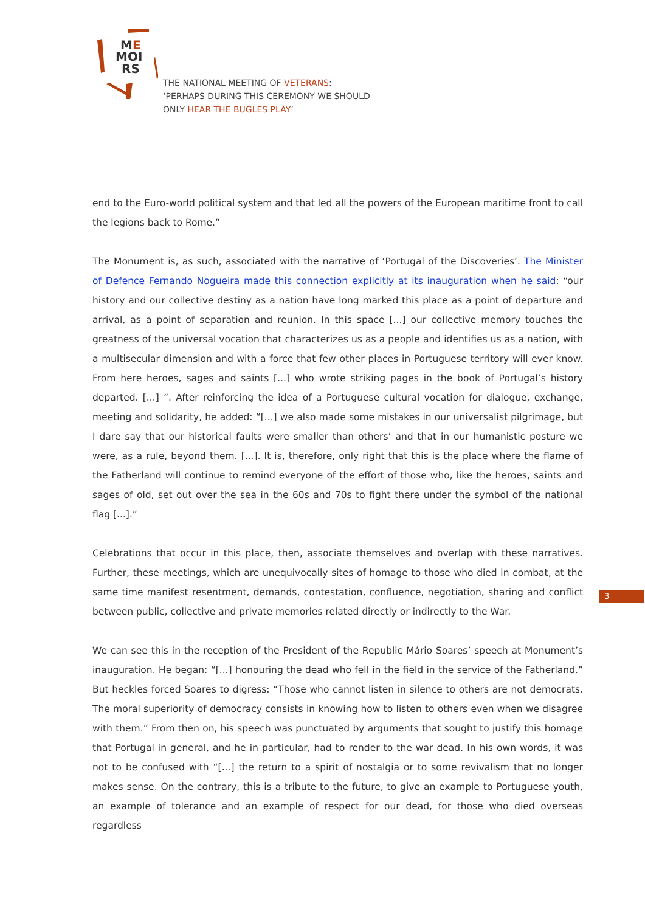ME
MOI
RS
THE NATIONAL MEETING OF VETERANS:
‘PERHAPS DURING THIS CEREMONY WE SHOULD
ONLY HEAR THE BUGLES PLAY’
end to the Euro-world political system and that led all the powers of the European maritime front to call the legions back to Rome.”
The Monument is, as such, associated with the narrative of ‘Portugal of the Discoveries’. The Minister of Defence Fernando Nogueira made this connection explicitly at its inauguration when he said: “our history and our collective destiny as a nation have long marked this place as a point of departure and arrival, as a point of separation and reunion. In this space [...] our collective memory touches the greatness of the universal vocation that characterizes us as a people and identifies us as a nation, with a multisecular dimension and with a force that few other places in Portuguese territory will ever know. From here heroes, sages and saints [...] who wrote striking pages in the book of Portugal’s history departed. [...] ”. After reinforcing the idea of a Portuguese cultural vocation for dialogue, exchange, meeting and solidarity, he added: “[...] we also made some mistakes in our universalist pilgrimage, but I dare say that our historical faults were smaller than others’ and that in our humanistic posture we were, as a rule, beyond them. [...]. It is, therefore, only right that this is the place where the flame of the Fatherland will continue to remind everyone of the effort of those who, like the heroes, saints and sages of old, set out over the sea in the 60s and 70s to fight there under the symbol of the national flag [...].”
Celebrations that occur in this place, then, associate themselves and overlap with these narratives. Further, these meetings, which are unequivocally sites of homage to those who died in combat, at the same time manifest resentment, demands, contestation, confluence, negotiation, sharing and conflict between public, collective and private memories related directly or indirectly to the War.
We can see this in the reception of the President of the Republic Mário Soares’ speech at Monument’s inauguration. He began: “[...] honouring the dead who fell in the field in the service of the Fatherland.” But heckles forced Soares to digress: “Those who cannot listen in silence to others are not democrats. The moral superiority of democracy consists in knowing how to listen to others even when we disagree with them.” From then on, his speech was punctuated by arguments that sought to justify this homage that Portugal in general, and he in particular, had to render to the war dead. In his own words, it was not to be confused with “[...] the return to a spirit of nostalgia or to some revivalism that no longer makes sense. On the contrary, this is a tribute to the future, to give an example to Portuguese youth, an example of tolerance and an example of respect for our dead, for those who died overseas regardless
3